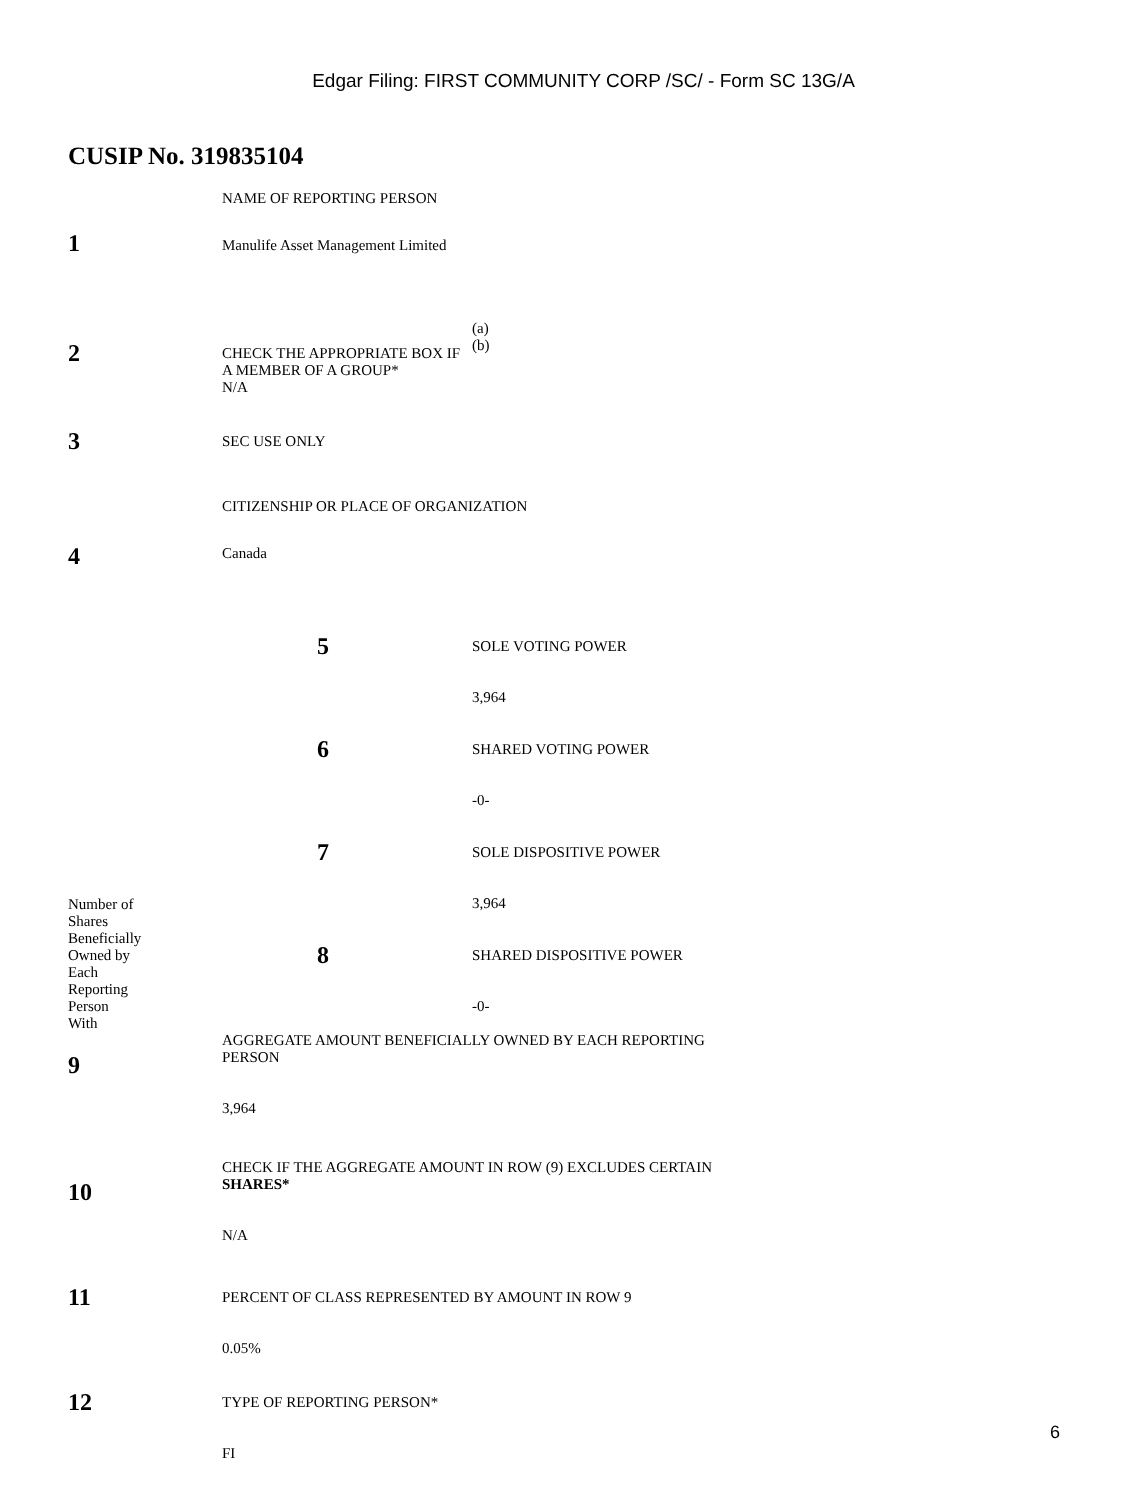Edgar Filing: FIRST COMMUNITY CORP /SC/ - Form SC 13G/A
CUSIP No. 319835104
| 1 | NAME OF REPORTING PERSON Manulife Asset Management Limited | | |
| 2 | CHECK THE APPROPRIATE BOX IF A MEMBER OF A GROUP* N/A | | (a) (b) |
| 3 | SEC USE ONLY | | |
| 4 | CITIZENSHIP OR PLACE OF ORGANIZATION Canada | | |
| Number of Shares Beneficially Owned by Each Reporting Person With | | 5 | SOLE VOTING POWER 3,964 |
| | | 6 | SHARED VOTING POWER -0- |
| | | 7 | SOLE DISPOSITIVE POWER 3,964 |
| | | 8 | SHARED DISPOSITIVE POWER -0- |
| 9 | AGGREGATE AMOUNT BENEFICIALLY OWNED BY EACH REPORTING PERSON 3,964 | | |
| 10 | CHECK IF THE AGGREGATE AMOUNT IN ROW (9) EXCLUDES CERTAIN SHARES* N/A | | |
| 11 | PERCENT OF CLASS REPRESENTED BY AMOUNT IN ROW 9 0.05% | | |
| 12 | TYPE OF REPORTING PERSON* FI | | |
6